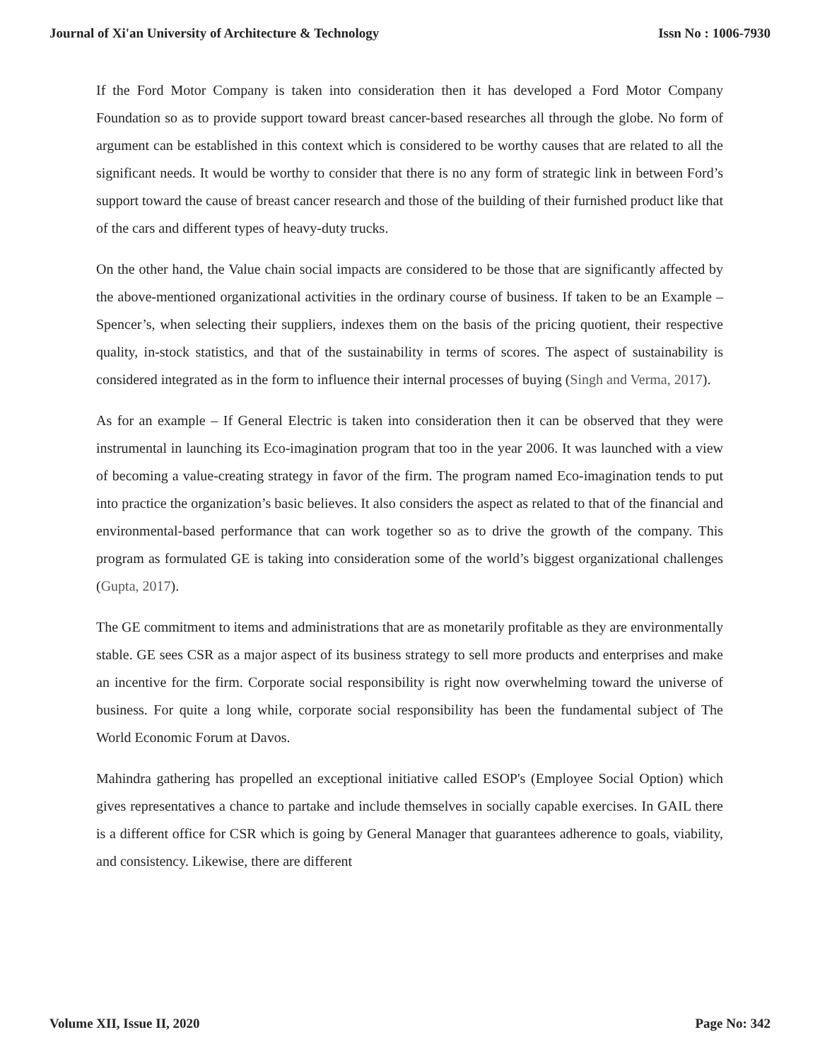Journal of Xi'an University of Architecture & Technology Issn No : 1006-7930
If the Ford Motor Company is taken into consideration then it has developed a Ford Motor Company Foundation so as to provide support toward breast cancer-based researches all through the globe. No form of argument can be established in this context which is considered to be worthy causes that are related to all the significant needs. It would be worthy to consider that there is no any form of strategic link in between Ford’s support toward the cause of breast cancer research and those of the building of their furnished product like that of the cars and different types of heavy-duty trucks.
On the other hand, the Value chain social impacts are considered to be those that are significantly affected by the above-mentioned organizational activities in the ordinary course of business. If taken to be an Example –Spencer’s, when selecting their suppliers, indexes them on the basis of the pricing quotient, their respective quality, in-stock statistics, and that of the sustainability in terms of scores. The aspect of sustainability is considered integrated as in the form to influence their internal processes of buying (Singh and Verma, 2017).
As for an example – If General Electric is taken into consideration then it can be observed that they were instrumental in launching its Eco-imagination program that too in the year 2006. It was launched with a view of becoming a value-creating strategy in favor of the firm. The program named Eco-imagination tends to put into practice the organization’s basic believes. It also considers the aspect as related to that of the financial and environmental-based performance that can work together so as to drive the growth of the company. This program as formulated GE is taking into consideration some of the world’s biggest organizational challenges (Gupta, 2017).
The GE commitment to items and administrations that are as monetarily profitable as they are environmentally stable. GE sees CSR as a major aspect of its business strategy to sell more products and enterprises and make an incentive for the firm. Corporate social responsibility is right now overwhelming toward the universe of business. For quite a long while, corporate social responsibility has been the fundamental subject of The World Economic Forum at Davos.
Mahindra gathering has propelled an exceptional initiative called ESOP's (Employee Social Option) which gives representatives a chance to partake and include themselves in socially capable exercises. In GAIL there is a different office for CSR which is going by General Manager that guarantees adherence to goals, viability, and consistency. Likewise, there are different
Volume XII, Issue II, 2020 Page No: 342